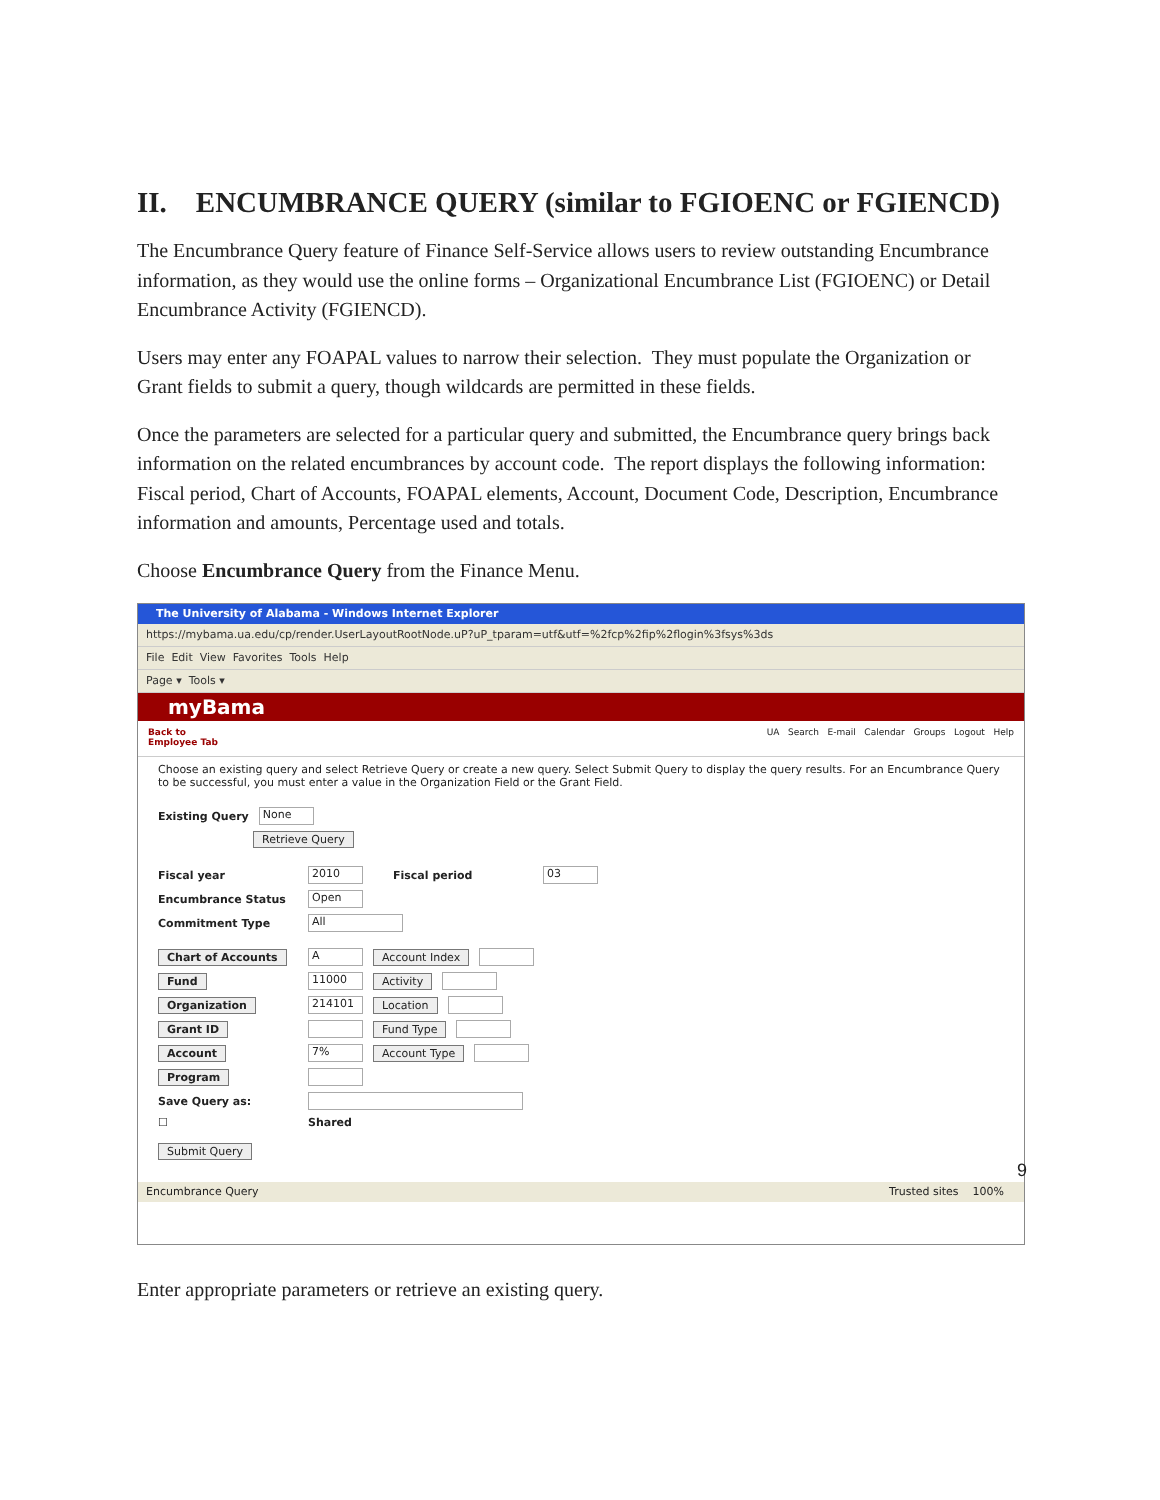II. ENCUMBRANCE QUERY (similar to FGIOENC or FGIENCD)
The Encumbrance Query feature of Finance Self-Service allows users to review outstanding Encumbrance information, as they would use the online forms – Organizational Encumbrance List (FGIOENC) or Detail Encumbrance Activity (FGIENCD).
Users may enter any FOAPAL values to narrow their selection. They must populate the Organization or Grant fields to submit a query, though wildcards are permitted in these fields.
Once the parameters are selected for a particular query and submitted, the Encumbrance query brings back information on the related encumbrances by account code. The report displays the following information: Fiscal period, Chart of Accounts, FOAPAL elements, Account, Document Code, Description, Encumbrance information and amounts, Percentage used and totals.
Choose Encumbrance Query from the Finance Menu.
The University of Alabama - Windows Internet Explorer
https://mybama.ua.edu/cp/render.UserLayoutRootNode.uP?uP_tparam=utf&utf=%2fcp%2fip%2flogin%3fsys%3ds
File Edit View Favorites Tools Help
Page ▾ Tools ▾
myBama
Back to
Employee Tab UA Search E-mail Calendar Groups Logout Help
Choose an existing query and select Retrieve Query or create a new query. Select Submit Query to display the query results. For an Encumbrance Query to be successful, you must enter a value in the Organization Field or the Grant Field.
Existing Query None
Retrieve Query
Fiscal year 2010 Fiscal period 03
Encumbrance Status Open
Commitment Type All
Chart of Accounts A Account Index
Fund 11000 Activity
Organization 214101 Location
Grant ID Fund Type
Account 7% Account Type
Program
Save Query as:
☐ Shared
Submit Query
Encumbrance Query Trusted sites 100%
Enter appropriate parameters or retrieve an existing query.
9